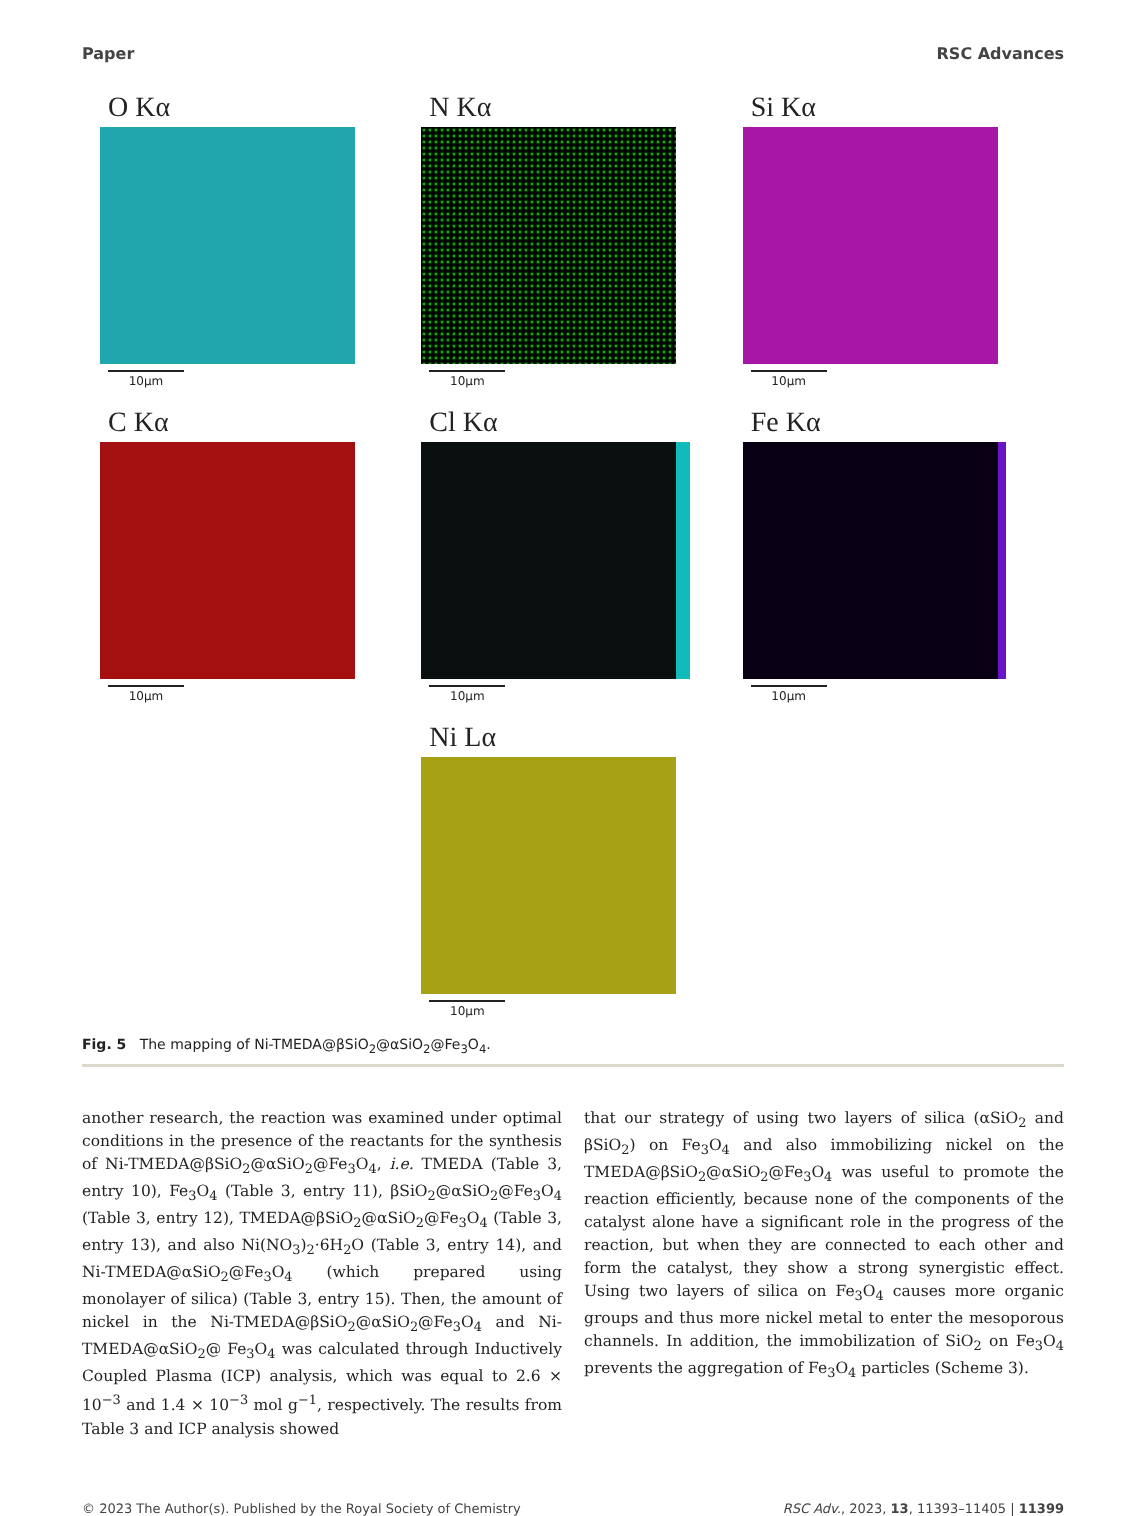Paper RSC Advances
O Kα
10μm
N Kα
10μm
Si Kα
10μm
C Kα
10μm
Cl Kα
10μm
Fe Kα
10μm
Ni Lα
10μm
Fig. 5 The mapping of Ni-TMEDA@βSiO<sub>2</sub>@αSiO<sub>2</sub>@Fe<sub>3</sub>O<sub>4</sub>.
another research, the reaction was examined under optimal conditions in the presence of the reactants for the synthesis of Ni-TMEDA@βSiO<sub>2</sub>@αSiO<sub>2</sub>@Fe<sub>3</sub>O<sub>4</sub>, i.e. TMEDA (Table 3, entry 10), Fe<sub>3</sub>O<sub>4</sub> (Table 3, entry 11), βSiO<sub>2</sub>@αSiO<sub>2</sub>@Fe<sub>3</sub>O<sub>4</sub> (Table 3, entry 12), TMEDA@βSiO<sub>2</sub>@αSiO<sub>2</sub>@Fe<sub>3</sub>O<sub>4</sub> (Table 3, entry 13), and also Ni(NO<sub>3</sub>)<sub>2</sub>·6H<sub>2</sub>O (Table 3, entry 14), and Ni-TMEDA@αSiO<sub>2</sub>@Fe<sub>3</sub>O<sub>4</sub> (which prepared using monolayer of silica) (Table 3, entry 15). Then, the amount of nickel in the Ni-TMEDA@βSiO<sub>2</sub>@αSiO<sub>2</sub>@Fe<sub>3</sub>O<sub>4</sub> and Ni-TMEDA@αSiO<sub>2</sub>@ Fe<sub>3</sub>O<sub>4</sub> was calculated through Inductively Coupled Plasma (ICP) analysis, which was equal to 2.6 × 10<sup>−3</sup> and 1.4 × 10<sup>−3</sup> mol g<sup>−1</sup>, respectively. The results from Table 3 and ICP analysis showed
that our strategy of using two layers of silica (αSiO<sub>2</sub> and βSiO<sub>2</sub>) on Fe<sub>3</sub>O<sub>4</sub> and also immobilizing nickel on the TMEDA@βSiO<sub>2</sub>@αSiO<sub>2</sub>@Fe<sub>3</sub>O<sub>4</sub> was useful to promote the reaction efficiently, because none of the components of the catalyst alone have a significant role in the progress of the reaction, but when they are connected to each other and form the catalyst, they show a strong synergistic effect. Using two layers of silica on Fe<sub>3</sub>O<sub>4</sub> causes more organic groups and thus more nickel metal to enter the mesoporous channels. In addition, the immobilization of SiO<sub>2</sub> on Fe<sub>3</sub>O<sub>4</sub> prevents the aggregation of Fe<sub>3</sub>O<sub>4</sub> particles (Scheme 3).
© 2023 The Author(s). Published by the Royal Society of Chemistry RSC Adv., 2023, 13, 11393–11405 | 11399